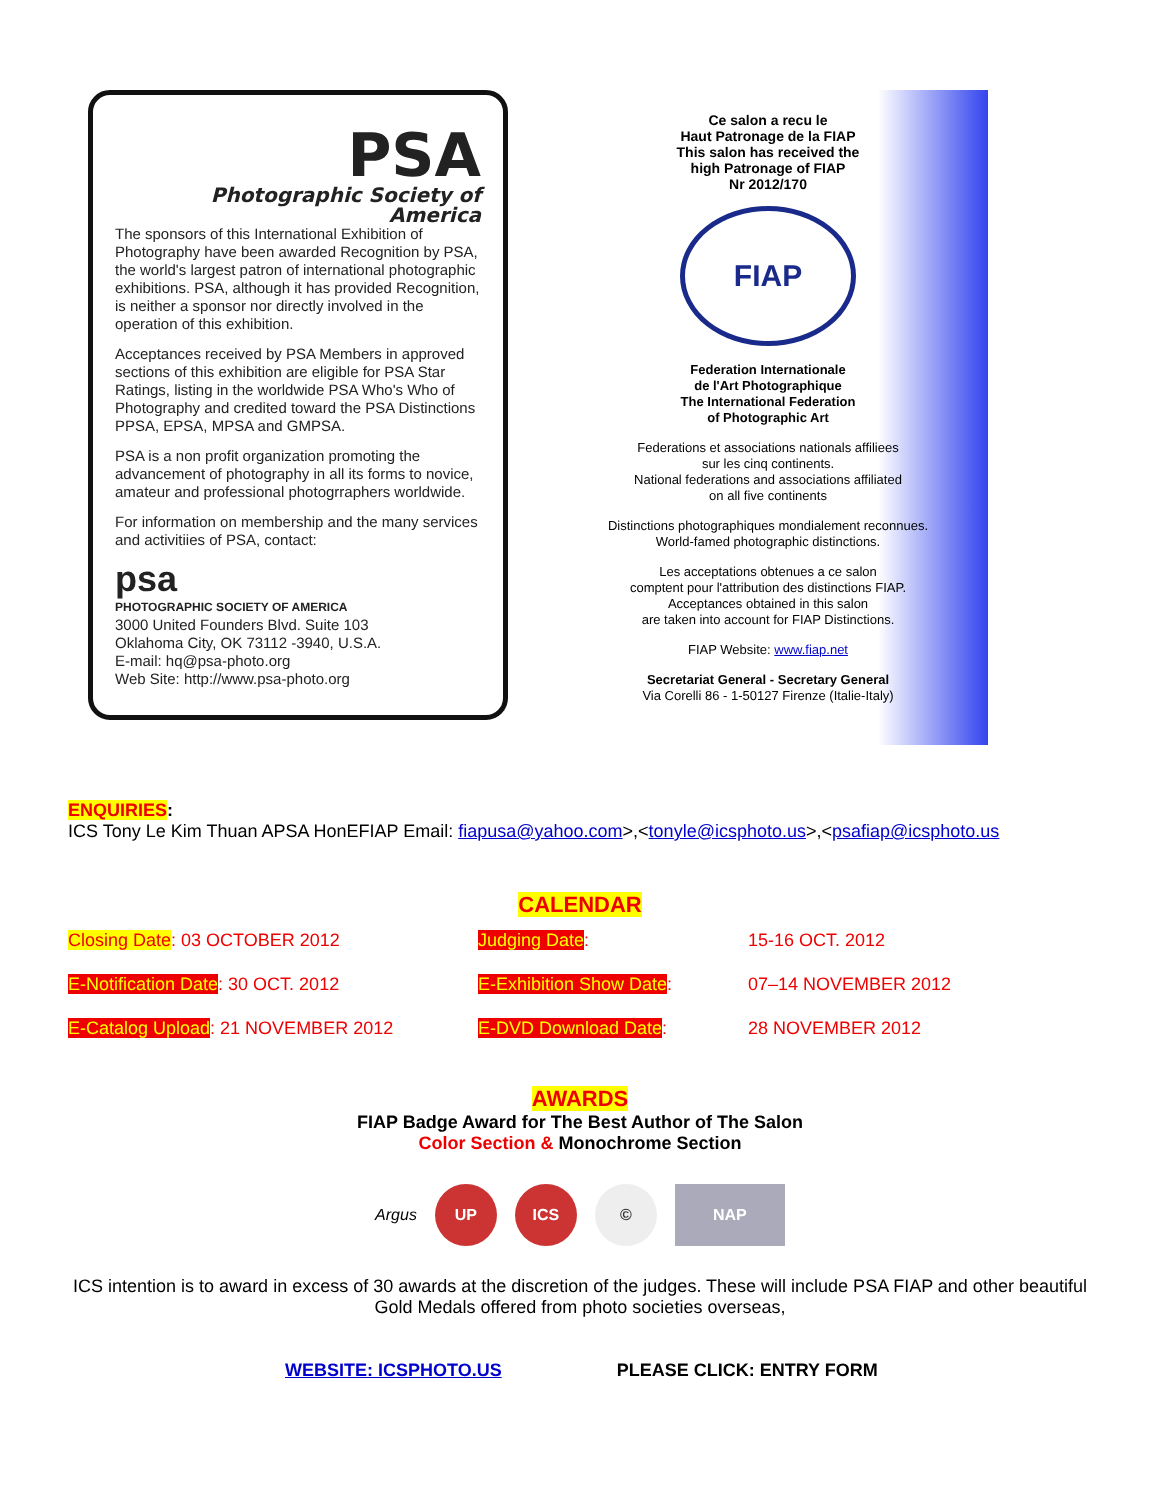PSA
Photographic Society of America
The sponsors of this International Exhibition of Photography have been awarded Recognition by PSA, the world's largest patron of international photographic exhibitions. PSA, although it has provided Recognition, is neither a sponsor nor directly involved in the operation of this exhibition.
Acceptances received by PSA Members in approved sections of this exhibition are eligible for PSA Star Ratings, listing in the worldwide PSA Who's Who of Photography and credited toward the PSA Distinctions PPSA, EPSA, MPSA and GMPSA.
PSA is a non profit organization promoting the advancement of photography in all its forms to novice, amateur and professional photogrraphers worldwide.
For information on membership and the many services and activitiies of PSA, contact:
psa
PHOTOGRAPHIC SOCIETY OF AMERICA
3000 United Founders Blvd. Suite 103
Oklahoma City, OK 73112 -3940, U.S.A.
E-mail: hq@psa-photo.org
Web Site: http://www.psa-photo.org
Ce salon a recu le
Haut Patronage de la FIAP
This salon has received the
high Patronage of FIAP
Nr 2012/170
FIAP
Federation Internationale
de l'Art Photographique
The International Federation
of Photographic Art
Federations et associations nationals affiliees
sur les cinq continents.
National federations and associations affiliated
on all five continents
Distinctions photographiques mondialement reconnues.
World-famed photographic distinctions.
Les acceptations obtenues a ce salon
comptent pour l'attribution des distinctions FIAP.
Acceptances obtained in this salon
are taken into account for FIAP Distinctions.
FIAP Website: www.fiap.net
Secretariat General - Secretary General
Via Corelli 86 - 1-50127 Firenze (Italie-Italy)
ENQUIRIES:
ICS Tony Le Kim Thuan APSA HonEFIAP Email: fiapusa@yahoo.com>,<tonyle@icsphoto.us>,<psafiap@icsphoto.us
CALENDAR
| Closing Date : 03 OCTOBER 2012 | Judging Date : | 15-16 OCT. 2012 |
| E-Notification Date : 30 OCT. 2012 | E-Exhibition Show Date : | 07–14 NOVEMBER 2012 |
| E-Catalog Upload : 21 NOVEMBER 2012 | E-DVD Download Date : | 28 NOVEMBER 2012 |
AWARDS
FIAP Badge Award for The Best Author of The Salon
Color Section & Monochrome Section
Argus
UP ICS © NAP
ICS intention is to award in excess of 30 awards at the discretion of the judges. These will include PSA FIAP and other beautiful Gold Medals offered from photo societies overseas,
WEBSITE: ICSPHOTO.US PLEASE CLICK: ENTRY FORM